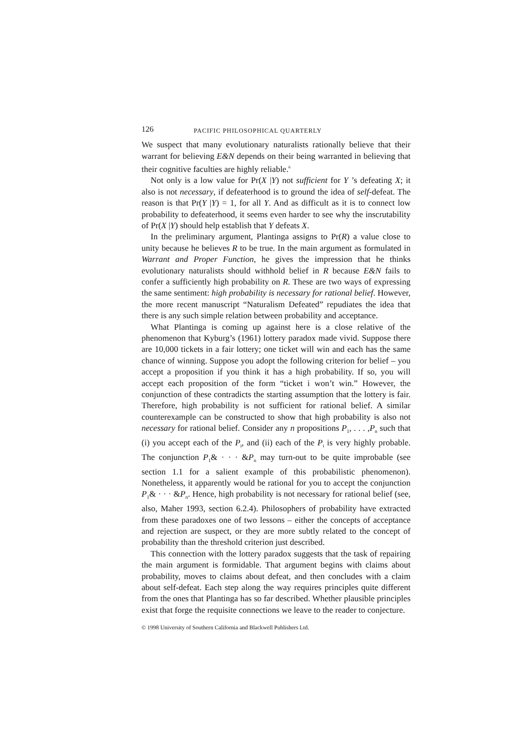126 PACIFIC PHILOSOPHICAL QUARTERLY
We suspect that many evolutionary naturalists rationally believe that their warrant for believing E&N depends on their being warranted in believing that their cognitive faculties are highly reliable.<sup>6</sup>
Not only is a low value for Pr(X |Y) not sufficient for Y ’s defeating X; it also is not necessary, if defeaterhood is to ground the idea of self-defeat. The reason is that Pr(Y |Y) = 1, for all Y. And as difficult as it is to connect low probability to defeaterhood, it seems even harder to see why the inscrutability of Pr(X |Y) should help establish that Y defeats X.
In the preliminary argument, Plantinga assigns to Pr(R) a value close to unity because he believes R to be true. In the main argument as formulated in Warrant and Proper Function, he gives the impression that he thinks evolutionary naturalists should withhold belief in R because E&N fails to confer a sufficiently high probability on R. These are two ways of expressing the same sentiment: high probability is necessary for rational belief. However, the more recent manuscript “Naturalism Defeated” repudiates the idea that there is any such simple relation between probability and acceptance.
What Plantinga is coming up against here is a close relative of the phenomenon that Kyburg’s (1961) lottery paradox made vivid. Suppose there are 10,000 tickets in a fair lottery; one ticket will win and each has the same chance of winning. Suppose you adopt the following criterion for belief – you accept a proposition if you think it has a high probability. If so, you will accept each proposition of the form “ticket i won’t win.” However, the conjunction of these contradicts the starting assumption that the lottery is fair. Therefore, high probability is not sufficient for rational belief. A similar counterexample can be constructed to show that high probability is also not necessary for rational belief. Consider any n propositions P<sub>1</sub>, . . . ,P<sub>n</sub> such that (i) you accept each of the P<sub>i</sub>, and (ii) each of the P<sub>i</sub> is very highly probable. The conjunction P<sub>1</sub>& · · · &P<sub>n</sub> may turn-out to be quite improbable (see section 1.1 for a salient example of this probabilistic phenomenon). Nonetheless, it apparently would be rational for you to accept the conjunction P<sub>1</sub>& · · · &P<sub>n</sub>. Hence, high probability is not necessary for rational belief (see, also, Maher 1993, section 6.2.4). Philosophers of probability have extracted from these paradoxes one of two lessons – either the concepts of acceptance and rejection are suspect, or they are more subtly related to the concept of probability than the threshold criterion just described.
This connection with the lottery paradox suggests that the task of repairing the main argument is formidable. That argument begins with claims about probability, moves to claims about defeat, and then concludes with a claim about self-defeat. Each step along the way requires principles quite different from the ones that Plantinga has so far described. Whether plausible principles exist that forge the requisite connections we leave to the reader to conjecture.
© 1998 University of Southern California and Blackwell Publishers Ltd.